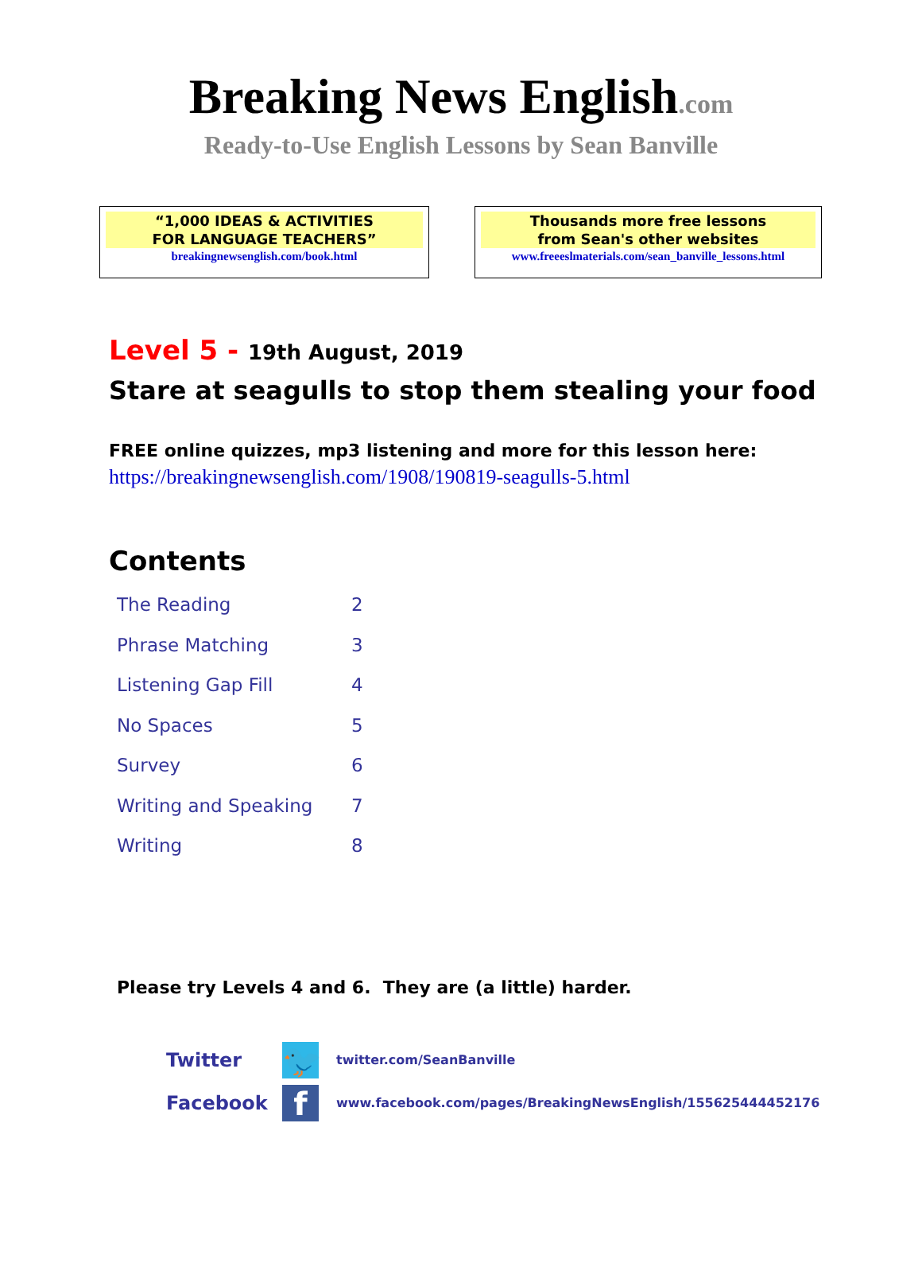Breaking News English.com
Ready-to-Use English Lessons by Sean Banville
“1,000 IDEAS & ACTIVITIES
FOR LANGUAGE TEACHERS”
breakingnewsenglish.com/book.html
Thousands more free lessons
from Sean's other websites
www.freeeslmaterials.com/sean_banville_lessons.html
Level 5 - 19th August, 2019
Stare at seagulls to stop them stealing your food
FREE online quizzes, mp3 listening and more for this lesson here:
https://breakingnewsenglish.com/1908/190819-seagulls-5.html
Contents
| The Reading | 2 |
| Phrase Matching | 3 |
| Listening Gap Fill | 4 |
| No Spaces | 5 |
| Survey | 6 |
| Writing and Speaking | 7 |
| Writing | 8 |
Please try Levels 4 and 6. They are (a little) harder.
Twitter 🐦 twitter.com/SeanBanville
Facebook f www.facebook.com/pages/BreakingNewsEnglish/155625444452176